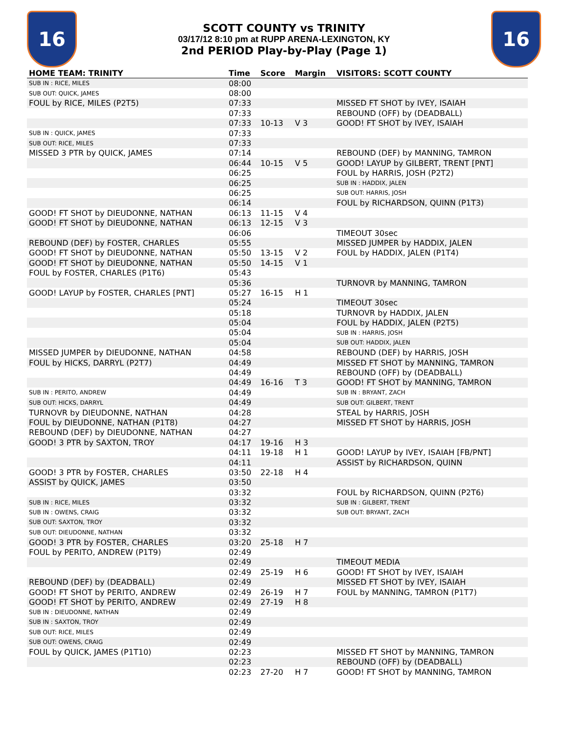16
SCOTT COUNTY vs TRINITY
03/17/12 8:10 pm at RUPP ARENA-LEXINGTON, KY
2nd PERIOD Play-by-Play (Page 1)
16
| HOME TEAM: TRINITY | Time | Score | Margin | VISITORS: SCOTT COUNTY |
| --- | --- | --- | --- | --- |
| SUB IN : RICE, MILES | 08:00 | | | |
| SUB OUT: QUICK, JAMES | 08:00 | | | |
| FOUL by RICE, MILES (P2T5) | 07:33 | | | MISSED FT SHOT by IVEY, ISAIAH |
| | 07:33 | | | REBOUND (OFF) by (DEADBALL) |
| | 07:33 | 10-13 | V 3 | GOOD! FT SHOT by IVEY, ISAIAH |
| SUB IN : QUICK, JAMES | 07:33 | | | |
| SUB OUT: RICE, MILES | 07:33 | | | |
| MISSED 3 PTR by QUICK, JAMES | 07:14 | | | REBOUND (DEF) by MANNING, TAMRON |
| | 06:44 | 10-15 | V 5 | GOOD! LAYUP by GILBERT, TRENT [PNT] |
| | 06:25 | | | FOUL by HARRIS, JOSH (P2T2) |
| | 06:25 | | | SUB IN : HADDIX, JALEN |
| | 06:25 | | | SUB OUT: HARRIS, JOSH |
| | 06:14 | | | FOUL by RICHARDSON, QUINN (P1T3) |
| GOOD! FT SHOT by DIEUDONNE, NATHAN | 06:13 | 11-15 | V 4 | |
| GOOD! FT SHOT by DIEUDONNE, NATHAN | 06:13 | 12-15 | V 3 | |
| | 06:06 | | | TIMEOUT 30sec |
| REBOUND (DEF) by FOSTER, CHARLES | 05:55 | | | MISSED JUMPER by HADDIX, JALEN |
| GOOD! FT SHOT by DIEUDONNE, NATHAN | 05:50 | 13-15 | V 2 | FOUL by HADDIX, JALEN (P1T4) |
| GOOD! FT SHOT by DIEUDONNE, NATHAN | 05:50 | 14-15 | V 1 | |
| FOUL by FOSTER, CHARLES (P1T6) | 05:43 | | | |
| | 05:36 | | | TURNOVR by MANNING, TAMRON |
| GOOD! LAYUP by FOSTER, CHARLES [PNT] | 05:27 | 16-15 | H 1 | |
| | 05:24 | | | TIMEOUT 30sec |
| | 05:18 | | | TURNOVR by HADDIX, JALEN |
| | 05:04 | | | FOUL by HADDIX, JALEN (P2T5) |
| | 05:04 | | | SUB IN : HARRIS, JOSH |
| | 05:04 | | | SUB OUT: HADDIX, JALEN |
| MISSED JUMPER by DIEUDONNE, NATHAN | 04:58 | | | REBOUND (DEF) by HARRIS, JOSH |
| FOUL by HICKS, DARRYL (P2T7) | 04:49 | | | MISSED FT SHOT by MANNING, TAMRON |
| | 04:49 | | | REBOUND (OFF) by (DEADBALL) |
| | 04:49 | 16-16 | T 3 | GOOD! FT SHOT by MANNING, TAMRON |
| SUB IN : PERITO, ANDREW | 04:49 | | | SUB IN : BRYANT, ZACH |
| SUB OUT: HICKS, DARRYL | 04:49 | | | SUB OUT: GILBERT, TRENT |
| TURNOVR by DIEUDONNE, NATHAN | 04:28 | | | STEAL by HARRIS, JOSH |
| FOUL by DIEUDONNE, NATHAN (P1T8) | 04:27 | | | MISSED FT SHOT by HARRIS, JOSH |
| REBOUND (DEF) by DIEUDONNE, NATHAN | 04:27 | | | |
| GOOD! 3 PTR by SAXTON, TROY | 04:17 | 19-16 | H 3 | |
| | 04:11 | 19-18 | H 1 | GOOD! LAYUP by IVEY, ISAIAH [FB/PNT] |
| | 04:11 | | | ASSIST by RICHARDSON, QUINN |
| GOOD! 3 PTR by FOSTER, CHARLES | 03:50 | 22-18 | H 4 | |
| ASSIST by QUICK, JAMES | 03:50 | | | |
| | 03:32 | | | FOUL by RICHARDSON, QUINN (P2T6) |
| SUB IN : RICE, MILES | 03:32 | | | SUB IN : GILBERT, TRENT |
| SUB IN : OWENS, CRAIG | 03:32 | | | SUB OUT: BRYANT, ZACH |
| SUB OUT: SAXTON, TROY | 03:32 | | | |
| SUB OUT: DIEUDONNE, NATHAN | 03:32 | | | |
| GOOD! 3 PTR by FOSTER, CHARLES | 03:20 | 25-18 | H 7 | |
| FOUL by PERITO, ANDREW (P1T9) | 02:49 | | | |
| | 02:49 | | | TIMEOUT MEDIA |
| | 02:49 | 25-19 | H 6 | GOOD! FT SHOT by IVEY, ISAIAH |
| REBOUND (DEF) by (DEADBALL) | 02:49 | | | MISSED FT SHOT by IVEY, ISAIAH |
| GOOD! FT SHOT by PERITO, ANDREW | 02:49 | 26-19 | H 7 | FOUL by MANNING, TAMRON (P1T7) |
| GOOD! FT SHOT by PERITO, ANDREW | 02:49 | 27-19 | H 8 | |
| SUB IN : DIEUDONNE, NATHAN | 02:49 | | | |
| SUB IN : SAXTON, TROY | 02:49 | | | |
| SUB OUT: RICE, MILES | 02:49 | | | |
| SUB OUT: OWENS, CRAIG | 02:49 | | | |
| FOUL by QUICK, JAMES (P1T10) | 02:23 | | | MISSED FT SHOT by MANNING, TAMRON |
| | 02:23 | | | REBOUND (OFF) by (DEADBALL) |
| | 02:23 | 27-20 | H 7 | GOOD! FT SHOT by MANNING, TAMRON |